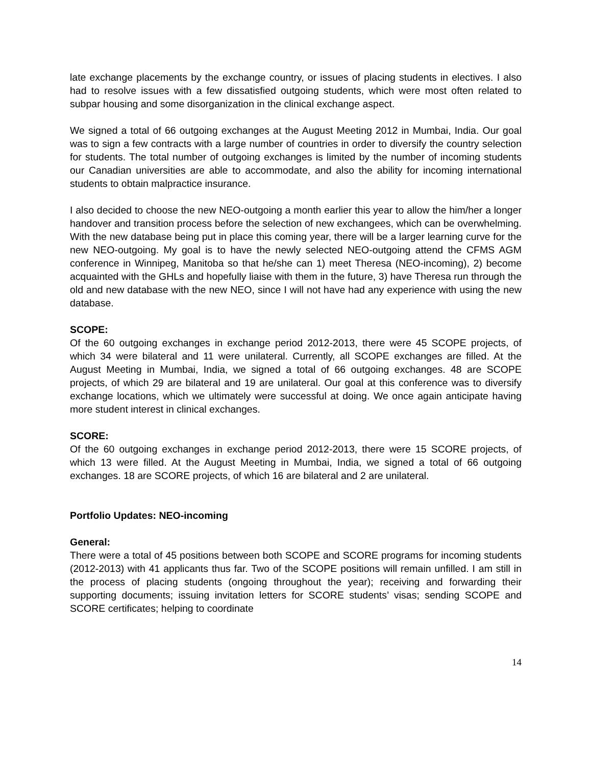late exchange placements by the exchange country, or issues of placing students in electives. I also had to resolve issues with a few dissatisfied outgoing students, which were most often related to subpar housing and some disorganization in the clinical exchange aspect.
We signed a total of 66 outgoing exchanges at the August Meeting 2012 in Mumbai, India. Our goal was to sign a few contracts with a large number of countries in order to diversify the country selection for students. The total number of outgoing exchanges is limited by the number of incoming students our Canadian universities are able to accommodate, and also the ability for incoming international students to obtain malpractice insurance.
I also decided to choose the new NEO-outgoing a month earlier this year to allow the him/her a longer handover and transition process before the selection of new exchangees, which can be overwhelming. With the new database being put in place this coming year, there will be a larger learning curve for the new NEO-outgoing. My goal is to have the newly selected NEO-outgoing attend the CFMS AGM conference in Winnipeg, Manitoba so that he/she can 1) meet Theresa (NEO-incoming), 2) become acquainted with the GHLs and hopefully liaise with them in the future, 3) have Theresa run through the old and new database with the new NEO, since I will not have had any experience with using the new database.
SCOPE:
Of the 60 outgoing exchanges in exchange period 2012-2013, there were 45 SCOPE projects, of which 34 were bilateral and 11 were unilateral. Currently, all SCOPE exchanges are filled. At the August Meeting in Mumbai, India, we signed a total of 66 outgoing exchanges. 48 are SCOPE projects, of which 29 are bilateral and 19 are unilateral. Our goal at this conference was to diversify exchange locations, which we ultimately were successful at doing. We once again anticipate having more student interest in clinical exchanges.
SCORE:
Of the 60 outgoing exchanges in exchange period 2012-2013, there were 15 SCORE projects, of which 13 were filled. At the August Meeting in Mumbai, India, we signed a total of 66 outgoing exchanges. 18 are SCORE projects, of which 16 are bilateral and 2 are unilateral.
Portfolio Updates: NEO-incoming
General:
There were a total of 45 positions between both SCOPE and SCORE programs for incoming students (2012-2013) with 41 applicants thus far. Two of the SCOPE positions will remain unfilled. I am still in the process of placing students (ongoing throughout the year); receiving and forwarding their supporting documents; issuing invitation letters for SCORE students’ visas; sending SCOPE and SCORE certificates; helping to coordinate
14